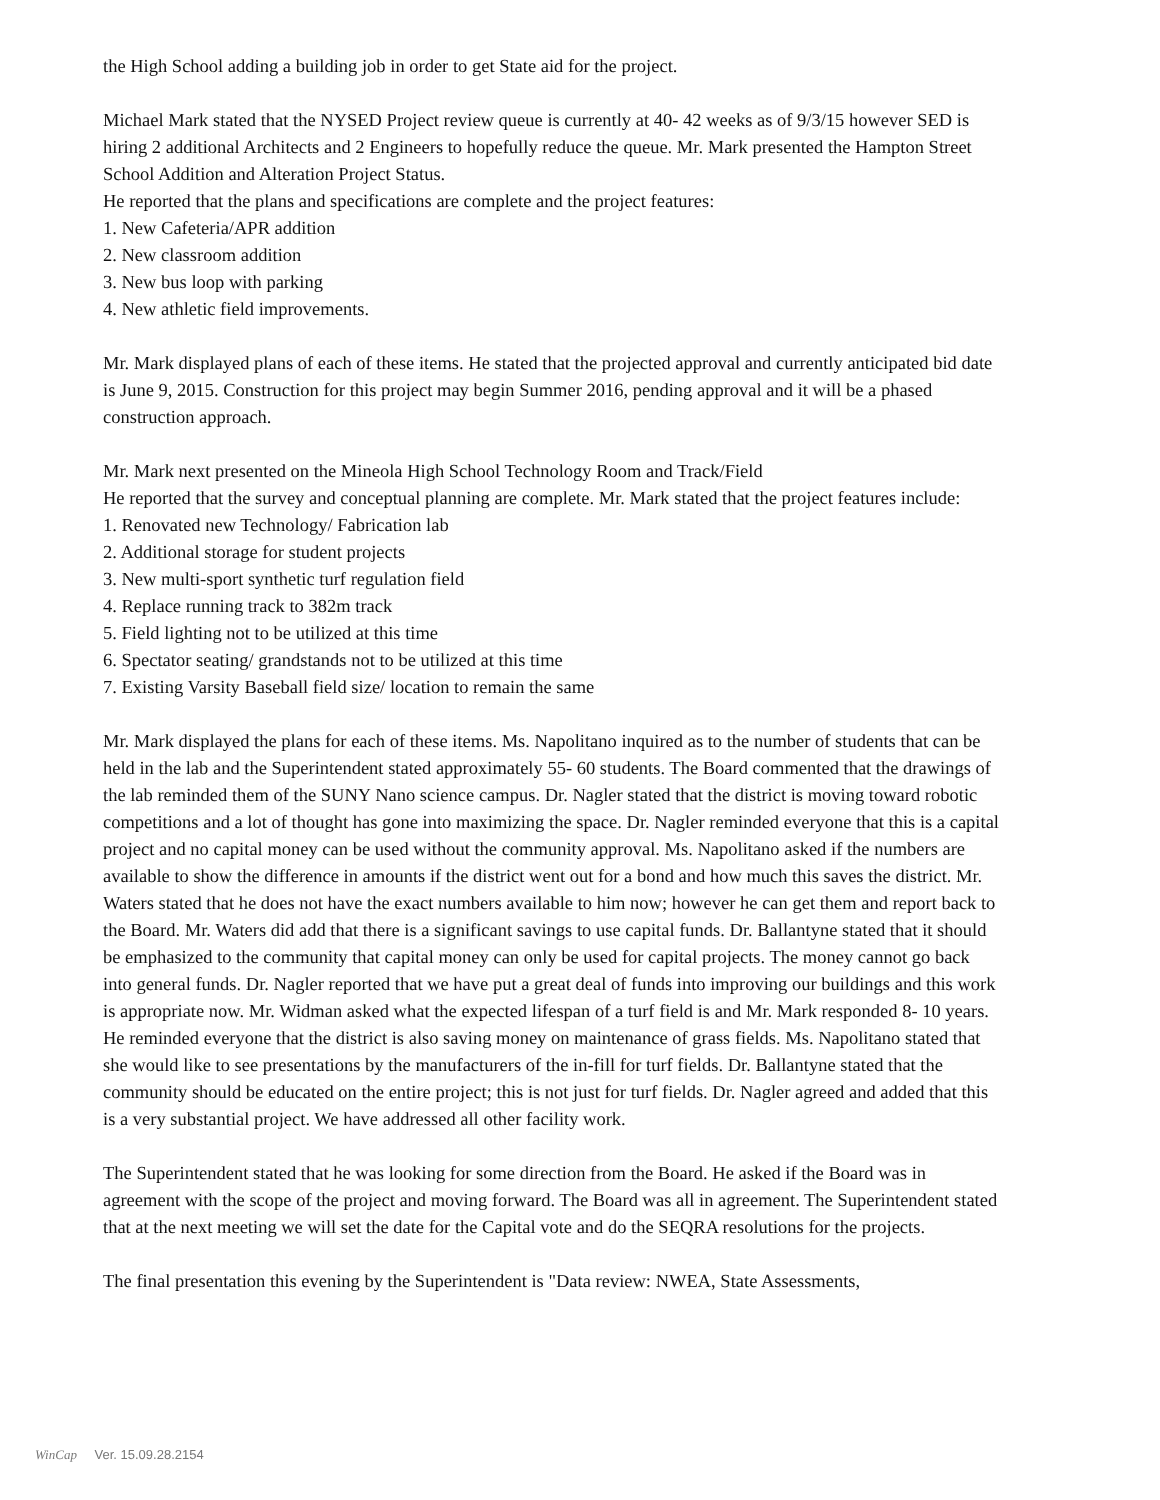the High School adding a building job in order to get State aid for the project.
Michael Mark stated that the NYSED Project review queue is currently at 40- 42 weeks as of 9/3/15 however SED is hiring 2 additional Architects and 2 Engineers to hopefully reduce the queue. Mr. Mark presented the Hampton Street School Addition and Alteration Project Status.
He reported that the plans and specifications are complete and the project features:
1. New Cafeteria/APR addition
2. New classroom addition
3. New bus loop with parking
4. New athletic field improvements.
Mr. Mark displayed plans of each of these items. He stated that the projected approval and currently anticipated bid date is June 9, 2015. Construction for this project may begin Summer 2016, pending approval and it will be a phased construction approach.
Mr. Mark next presented on the Mineola High School Technology Room and Track/Field
He reported that the survey and conceptual planning are complete. Mr. Mark stated that the project features include:
1. Renovated new Technology/ Fabrication lab
2. Additional storage for student projects
3. New multi-sport synthetic turf regulation field
4. Replace running track to 382m track
5. Field lighting not to be utilized at this time
6. Spectator seating/ grandstands not to be utilized at this time
7. Existing Varsity Baseball field size/ location to remain the same
Mr. Mark displayed the plans for each of these items. Ms. Napolitano inquired as to the number of students that can be held in the lab and the Superintendent stated approximately 55- 60 students. The Board commented that the drawings of the lab reminded them of the SUNY Nano science campus. Dr. Nagler stated that the district is moving toward robotic competitions and a lot of thought has gone into maximizing the space. Dr. Nagler reminded everyone that this is a capital project and no capital money can be used without the community approval. Ms. Napolitano asked if the numbers are available to show the difference in amounts if the district went out for a bond and how much this saves the district. Mr. Waters stated that he does not have the exact numbers available to him now; however he can get them and report back to the Board. Mr. Waters did add that there is a significant savings to use capital funds. Dr. Ballantyne stated that it should be emphasized to the community that capital money can only be used for capital projects. The money cannot go back into general funds. Dr. Nagler reported that we have put a great deal of funds into improving our buildings and this work is appropriate now. Mr. Widman asked what the expected lifespan of a turf field is and Mr. Mark responded 8- 10 years. He reminded everyone that the district is also saving money on maintenance of grass fields. Ms. Napolitano stated that she would like to see presentations by the manufacturers of the in-fill for turf fields. Dr. Ballantyne stated that the community should be educated on the entire project; this is not just for turf fields. Dr. Nagler agreed and added that this is a very substantial project. We have addressed all other facility work.
The Superintendent stated that he was looking for some direction from the Board. He asked if the Board was in agreement with the scope of the project and moving forward. The Board was all in agreement. The Superintendent stated that at the next meeting we will set the date for the Capital vote and do the SEQRA resolutions for the projects.
The final presentation this evening by the Superintendent is "Data review: NWEA, State Assessments,
WinCap Ver. 15.09.28.2154